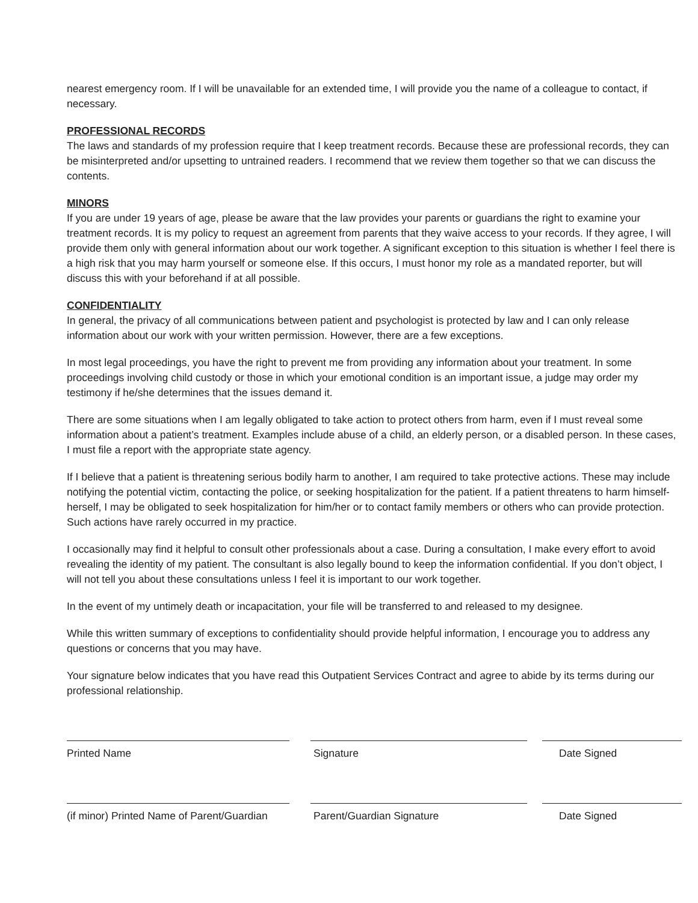nearest emergency room. If I will be unavailable for an extended time, I will provide you the name of a colleague to contact, if necessary.
PROFESSIONAL RECORDS
The laws and standards of my profession require that I keep treatment records. Because these are professional records, they can be misinterpreted and/or upsetting to untrained readers. I recommend that we review them together so that we can discuss the contents.
MINORS
If you are under 19 years of age, please be aware that the law provides your parents or guardians the right to examine your treatment records. It is my policy to request an agreement from parents that they waive access to your records. If they agree, I will provide them only with general information about our work together. A significant exception to this situation is whether I feel there is a high risk that you may harm yourself or someone else. If this occurs, I must honor my role as a mandated reporter, but will discuss this with your beforehand if at all possible.
CONFIDENTIALITY
In general, the privacy of all communications between patient and psychologist is protected by law and I can only release information about our work with your written permission. However, there are a few exceptions.
In most legal proceedings, you have the right to prevent me from providing any information about your treatment. In some proceedings involving child custody or those in which your emotional condition is an important issue, a judge may order my testimony if he/she determines that the issues demand it.
There are some situations when I am legally obligated to take action to protect others from harm, even if I must reveal some information about a patient’s treatment. Examples include abuse of a child, an elderly person, or a disabled person. In these cases, I must file a report with the appropriate state agency.
If I believe that a patient is threatening serious bodily harm to another, I am required to take protective actions. These may include notifying the potential victim, contacting the police, or seeking hospitalization for the patient. If a patient threatens to harm himself-herself, I may be obligated to seek hospitalization for him/her or to contact family members or others who can provide protection. Such actions have rarely occurred in my practice.
I occasionally may find it helpful to consult other professionals about a case. During a consultation, I make every effort to avoid revealing the identity of my patient. The consultant is also legally bound to keep the information confidential. If you don’t object, I will not tell you about these consultations unless I feel it is important to our work together.
In the event of my untimely death or incapacitation, your file will be transferred to and released to my designee.
While this written summary of exceptions to confidentiality should provide helpful information, I encourage you to address any questions or concerns that you may have.
Your signature below indicates that you have read this Outpatient Services Contract and agree to abide by its terms during our professional relationship.
Printed Name Signature Date Signed
(if minor) Printed Name of Parent/Guardian
Parent/Guardian Signature Date Signed